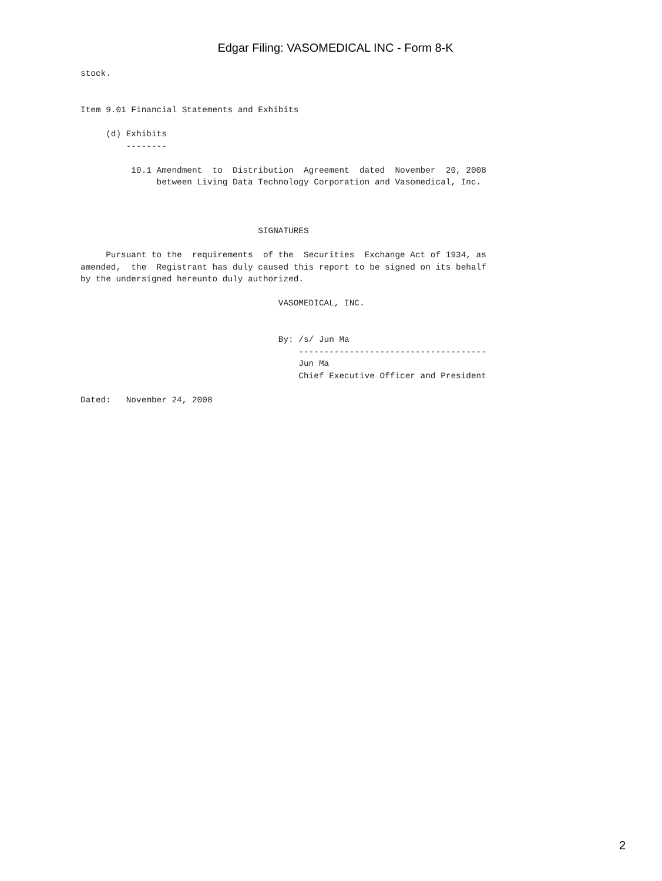Edgar Filing: VASOMEDICAL INC - Form 8-K
stock.


Item 9.01 Financial Statements and Exhibits

     (d) Exhibits
         --------

          10.1 Amendment  to  Distribution  Agreement  dated  November  20, 2008
               between Living Data Technology Corporation and Vasomedical, Inc.



                                   SIGNATURES

     Pursuant to the  requirements  of the  Securities  Exchange Act of 1934, as
amended,  the  Registrant has duly caused this report to be signed on its behalf
by the undersigned hereunto duly authorized.

                                       VASOMEDICAL, INC.


                                       By: /s/ Jun Ma
                                           -------------------------------------
                                           Jun Ma
                                           Chief Executive Officer and President

Dated:   November 24, 2008
2